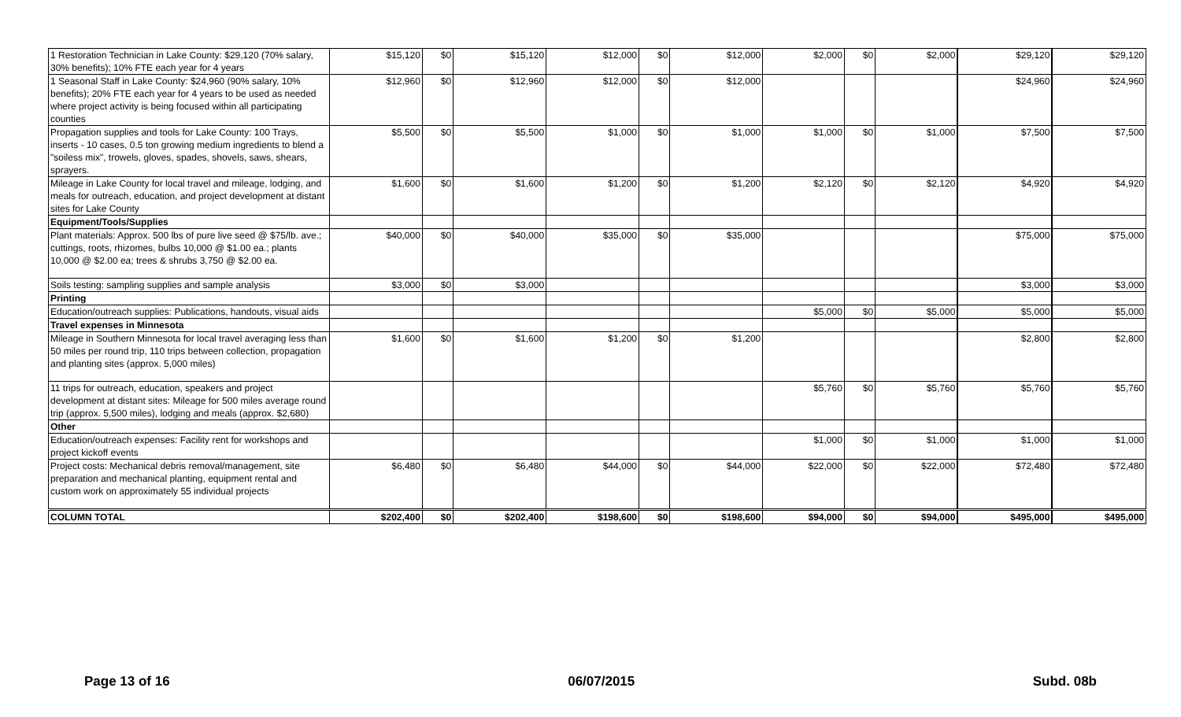| 1 Restoration Technician in Lake County: $29,120 (70% salary, 30% benefits); 10% FTE each year for 4 years | $15,120 | $0 | $15,120 | $12,000 | $0 | $12,000 | $2,000 | $0 | $2,000 | $29,120 | $29,120 |
| 1 Seasonal Staff in Lake County: $24,960 (90% salary, 10% benefits); 20% FTE each year for 4 years to be used as needed where project activity is being focused within all participating counties | $12,960 | $0 | $12,960 | $12,000 | $0 | $12,000 | | | | $24,960 | $24,960 |
| Propagation supplies and tools for Lake County: 100 Trays, inserts - 10 cases, 0.5 ton growing medium ingredients to blend a "soiless mix", trowels, gloves, spades, shovels, saws, shears, sprayers. | $5,500 | $0 | $5,500 | $1,000 | $0 | $1,000 | $1,000 | $0 | $1,000 | $7,500 | $7,500 |
| Mileage in Lake County for local travel and mileage, lodging, and meals for outreach, education, and project development at distant sites for Lake County | $1,600 | $0 | $1,600 | $1,200 | $0 | $1,200 | $2,120 | $0 | $2,120 | $4,920 | $4,920 |
| Equipment/Tools/Supplies | | | | | | | | | | | |
| Plant materials: Approx. 500 lbs of pure live seed @ $75/lb. ave.; cuttings, roots, rhizomes, bulbs 10,000 @ $1.00 ea.; plants 10,000 @ $2.00 ea; trees & shrubs 3,750 @ $2.00 ea. | $40,000 | $0 | $40,000 | $35,000 | $0 | $35,000 | | | | $75,000 | $75,000 |
| Soils testing: sampling supplies and sample analysis | $3,000 | $0 | $3,000 | | | | | | | $3,000 | $3,000 |
| Printing | | | | | | | | | | | |
| Education/outreach supplies: Publications, handouts, visual aids | | | | | | | $5,000 | $0 | $5,000 | $5,000 | $5,000 |
| Travel expenses in Minnesota | | | | | | | | | | | |
| Mileage in Southern Minnesota for local travel averaging less than 50 miles per round trip, 110 trips between collection, propagation and planting sites (approx. 5,000 miles) | $1,600 | $0 | $1,600 | $1,200 | $0 | $1,200 | | | | $2,800 | $2,800 |
| 11 trips for outreach, education, speakers and project development at distant sites: Mileage for 500 miles average round trip (approx. 5,500 miles), lodging and meals (approx. $2,680) | | | | | | | $5,760 | $0 | $5,760 | $5,760 | $5,760 |
| Other | | | | | | | | | | | |
| Education/outreach expenses: Facility rent for workshops and project kickoff events | | | | | | | $1,000 | $0 | $1,000 | $1,000 | $1,000 |
| Project costs: Mechanical debris removal/management, site preparation and mechanical planting, equipment rental and custom work on approximately 55 individual projects | $6,480 | $0 | $6,480 | $44,000 | $0 | $44,000 | $22,000 | $0 | $22,000 | $72,480 | $72,480 |
| COLUMN TOTAL | $202,400 | $0 | $202,400 | $198,600 | $0 | $198,600 | $94,000 | $0 | $94,000 | $495,000 | $495,000 |
Page 13 of 16 06/07/2015 Subd. 08b